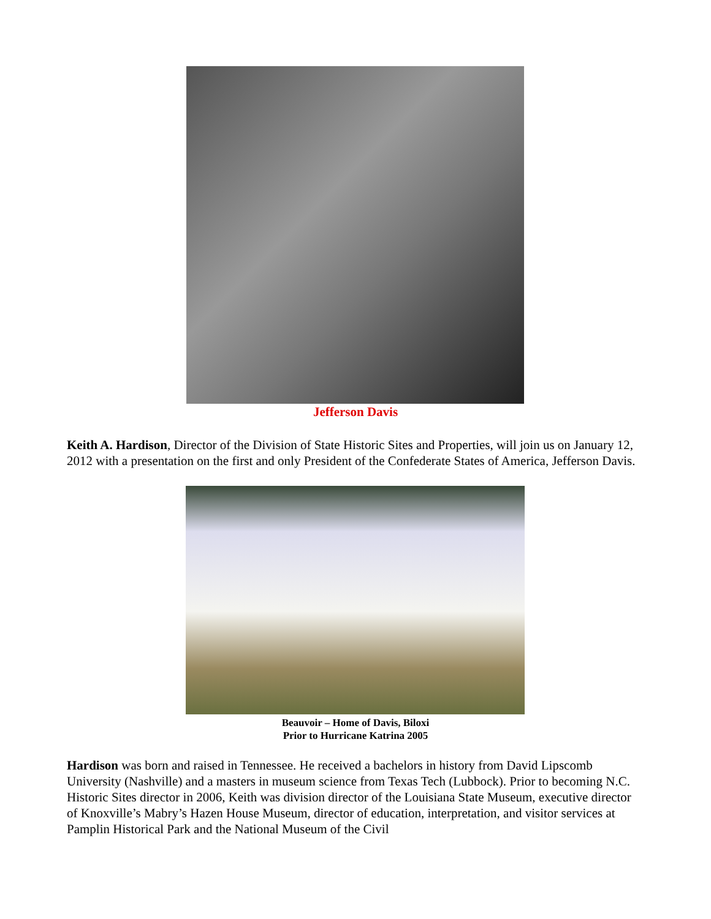Jefferson Davis
Keith A. Hardison, Director of the Division of State Historic Sites and Properties, will join us on January 12, 2012 with a presentation on the first and only President of the Confederate States of America, Jefferson Davis.
Beauvoir – Home of Davis, Biloxi
Prior to Hurricane Katrina 2005
Hardison was born and raised in Tennessee. He received a bachelors in history from David Lipscomb University (Nashville) and a masters in museum science from Texas Tech (Lubbock). Prior to becoming N.C. Historic Sites director in 2006, Keith was division director of the Louisiana State Museum, executive director of Knoxville’s Mabry’s Hazen House Museum, director of education, interpretation, and visitor services at Pamplin Historical Park and the National Museum of the Civil